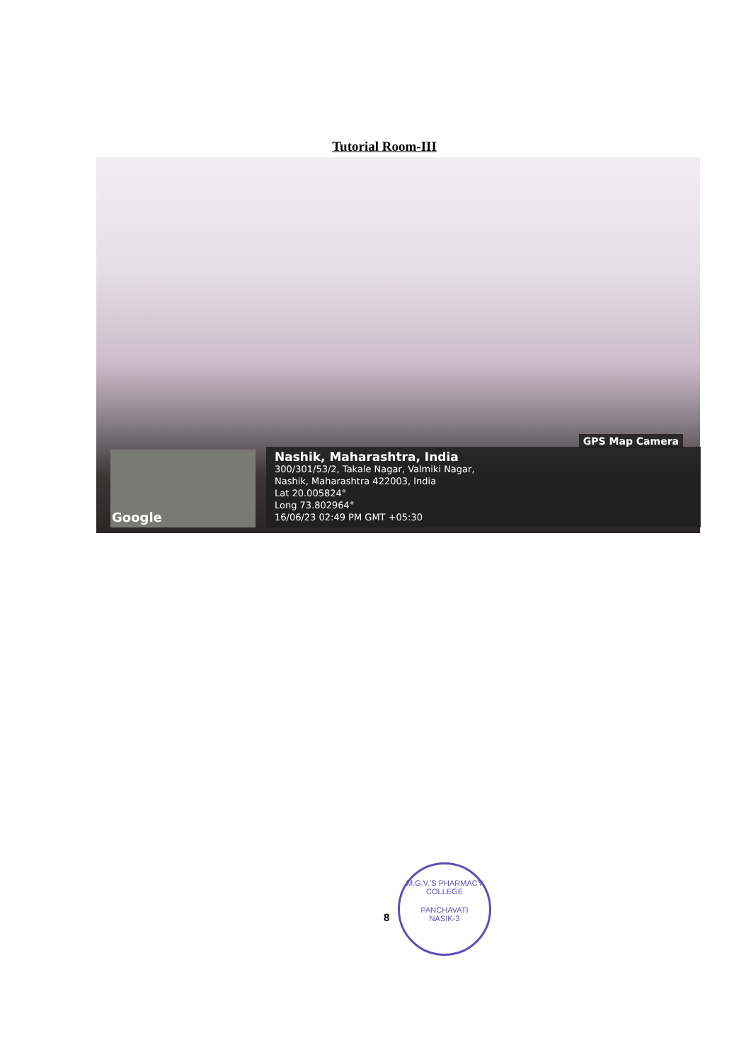Tutorial Room-III
GPS Map Camera
Google
Nashik, Maharashtra, India
300/301/53/2, Takale Nagar, Valmiki Nagar,
Nashik, Maharashtra 422003, India
Lat 20.005824°
Long 73.802964°
16/06/23 02:49 PM GMT +05:30
8
M.G.V.'S PHARMACY COLLEGE
PANCHAVATI
NASIK-3